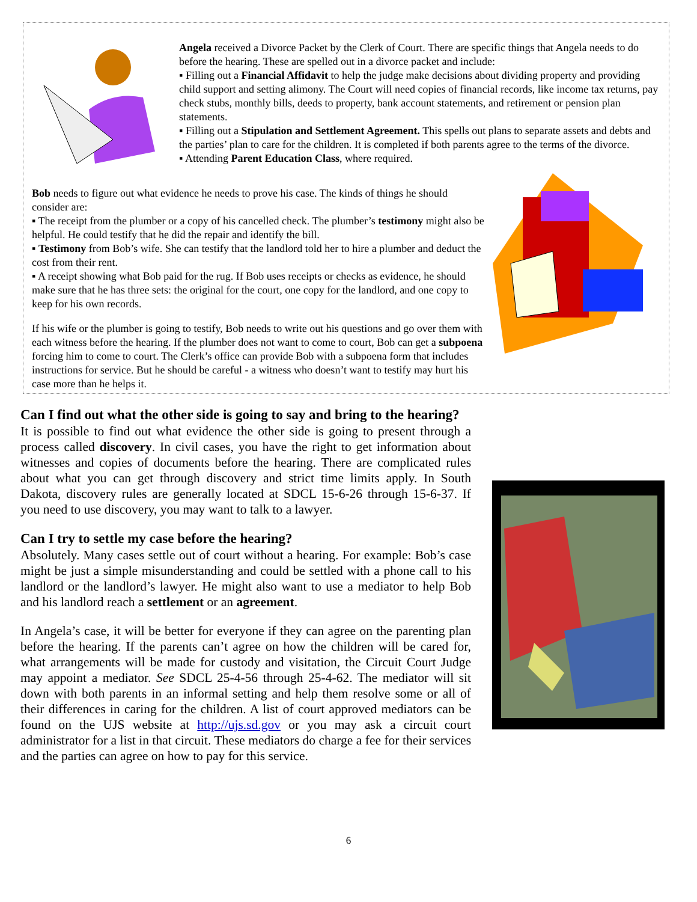Angela received a Divorce Packet by the Clerk of Court. There are specific things that Angela needs to do before the hearing. These are spelled out in a divorce packet and include:
▪ Filling out a Financial Affidavit to help the judge make decisions about dividing property and providing child support and setting alimony. The Court will need copies of financial records, like income tax returns, pay check stubs, monthly bills, deeds to property, bank account statements, and retirement or pension plan statements.
▪ Filling out a Stipulation and Settlement Agreement. This spells out plans to separate assets and debts and the parties’ plan to care for the children. It is completed if both parents agree to the terms of the divorce.
▪ Attending Parent Education Class, where required.
Bob needs to figure out what evidence he needs to prove his case. The kinds of things he should consider are:
▪ The receipt from the plumber or a copy of his cancelled check. The plumber’s testimony might also be helpful. He could testify that he did the repair and identify the bill.
▪ Testimony from Bob’s wife. She can testify that the landlord told her to hire a plumber and deduct the cost from their rent.
▪ A receipt showing what Bob paid for the rug. If Bob uses receipts or checks as evidence, he should make sure that he has three sets: the original for the court, one copy for the landlord, and one copy to keep for his own records.
If his wife or the plumber is going to testify, Bob needs to write out his questions and go over them with each witness before the hearing. If the plumber does not want to come to court, Bob can get a subpoena forcing him to come to court. The Clerk’s office can provide Bob with a subpoena form that includes instructions for service. But he should be careful - a witness who doesn’t want to testify may hurt his case more than he helps it.
Can I find out what the other side is going to say and bring to the hearing?
It is possible to find out what evidence the other side is going to present through a process called discovery. In civil cases, you have the right to get information about witnesses and copies of documents before the hearing. There are complicated rules about what you can get through discovery and strict time limits apply. In South Dakota, discovery rules are generally located at SDCL 15-6-26 through 15-6-37. If you need to use discovery, you may want to talk to a lawyer.
Can I try to settle my case before the hearing?
Absolutely. Many cases settle out of court without a hearing. For example: Bob’s case might be just a simple misunderstanding and could be settled with a phone call to his landlord or the landlord’s lawyer. He might also want to use a mediator to help Bob and his landlord reach a settlement or an agreement.
In Angela’s case, it will be better for everyone if they can agree on the parenting plan before the hearing. If the parents can’t agree on how the children will be cared for, what arrangements will be made for custody and visitation, the Circuit Court Judge may appoint a mediator. See SDCL 25-4-56 through 25-4-62. The mediator will sit down with both parents in an informal setting and help them resolve some or all of their differences in caring for the children. A list of court approved mediators can be found on the UJS website at http://ujs.sd.gov or you may ask a circuit court administrator for a list in that circuit. These mediators do charge a fee for their services and the parties can agree on how to pay for this service.
6